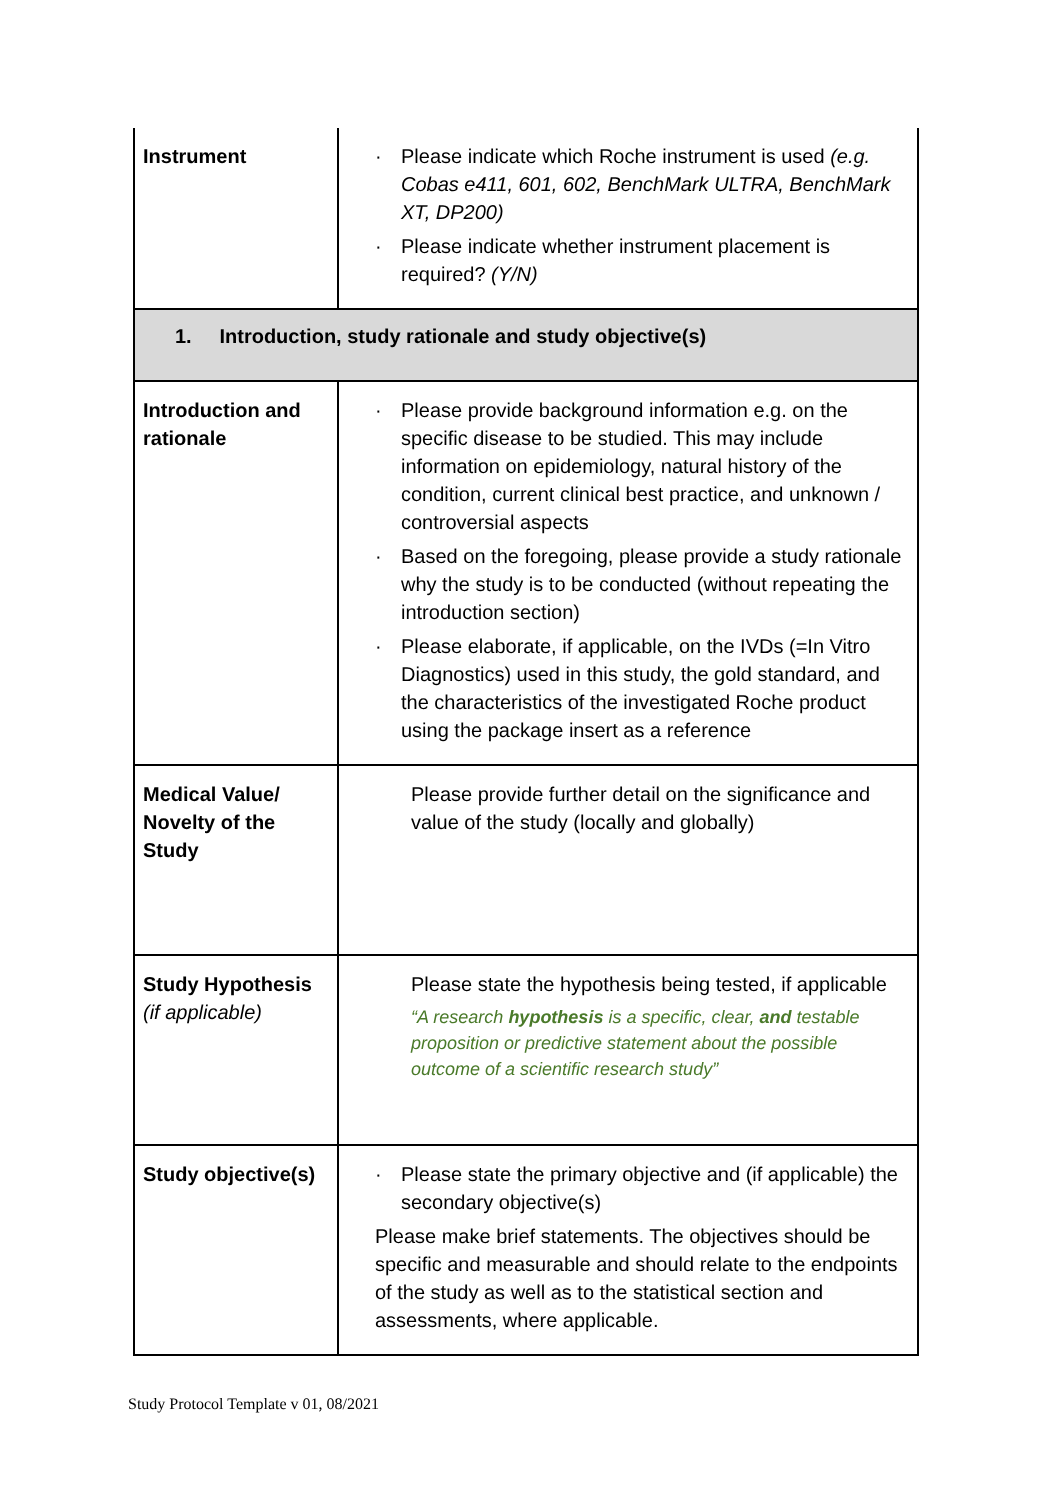| Instrument | · Please indicate which Roche instrument is used (e.g. Cobas e411, 601, 602, BenchMark ULTRA, BenchMark XT, DP200) · Please indicate whether instrument placement is required? (Y/N) |
| 1. Introduction, study rationale and study objective(s) | |
| Introduction and rationale | · Please provide background information e.g. on the specific disease to be studied. This may include information on epidemiology, natural history of the condition, current clinical best practice, and unknown / controversial aspects · Based on the foregoing, please provide a study rationale why the study is to be conducted (without repeating the introduction section) · Please elaborate, if applicable, on the IVDs (=In Vitro Diagnostics) used in this study, the gold standard, and the characteristics of the investigated Roche product using the package insert as a reference |
| Medical Value/ Novelty of the Study | Please provide further detail on the significance and value of the study (locally and globally) |
| Study Hypothesis (if applicable) | Please state the hypothesis being tested, if applicable “A research hypothesis is a specific, clear, and testable proposition or predictive statement about the possible outcome of a scientific research study” |
| Study objective(s) | · Please state the primary objective and (if applicable) the secondary objective(s) Please make brief statements. The objectives should be specific and measurable and should relate to the endpoints of the study as well as to the statistical section and assessments, where applicable. |
Study Protocol Template v 01, 08/2021